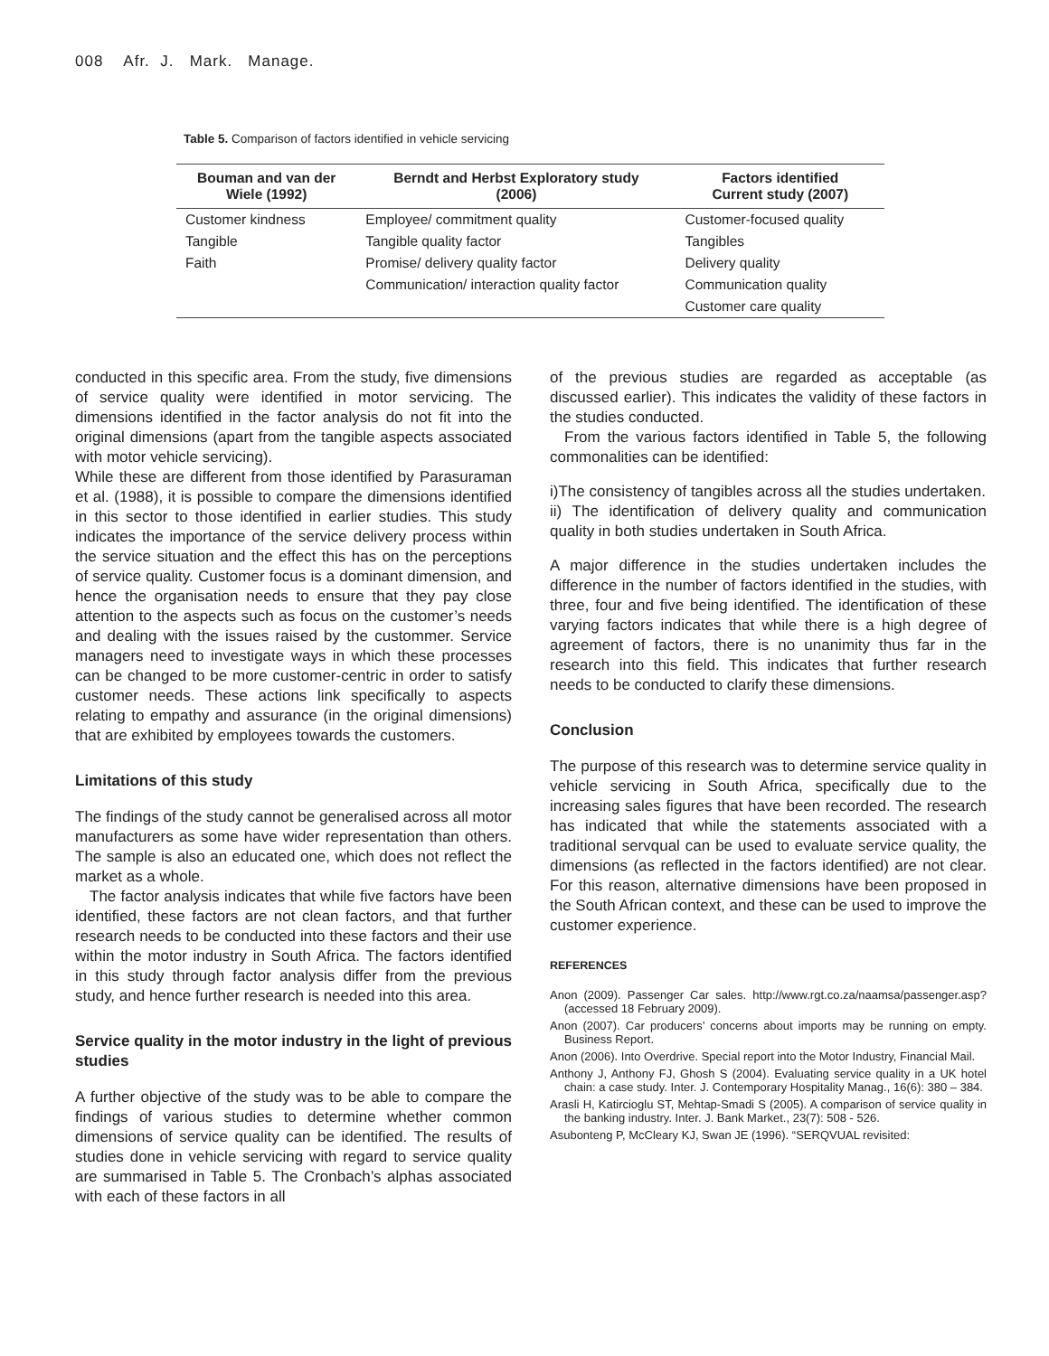008 Afr. J. Mark. Manage.
Table 5. Comparison of factors identified in vehicle servicing
| Bouman and van der Wiele (1992) | Berndt and Herbst Exploratory study (2006) | Factors identified Current study (2007) |
| --- | --- | --- |
| Customer kindness | Employee/ commitment quality | Customer-focused quality |
| Tangible | Tangible quality factor | Tangibles |
| Faith | Promise/ delivery quality factor | Delivery quality |
| | Communication/ interaction quality factor | Communication quality |
| | | Customer care quality |
conducted in this specific area. From the study, five dimensions of service quality were identified in motor servicing. The dimensions identified in the factor analysis do not fit into the original dimensions (apart from the tangible aspects associated with motor vehicle servicing).
While these are different from those identified by Parasuraman et al. (1988), it is possible to compare the dimensions identified in this sector to those identified in earlier studies. This study indicates the importance of the service delivery process within the service situation and the effect this has on the perceptions of service quality. Customer focus is a dominant dimension, and hence the organisation needs to ensure that they pay close attention to the aspects such as focus on the customer’s needs and dealing with the issues raised by the custommer. Service managers need to investigate ways in which these processes can be changed to be more customer-centric in order to satisfy customer needs. These actions link specifically to aspects relating to empathy and assurance (in the original dimensions) that are exhibited by employees towards the customers.
Limitations of this study
The findings of the study cannot be generalised across all motor manufacturers as some have wider representation than others. The sample is also an educated one, which does not reflect the market as a whole.
The factor analysis indicates that while five factors have been identified, these factors are not clean factors, and that further research needs to be conducted into these factors and their use within the motor industry in South Africa. The factors identified in this study through factor analysis differ from the previous study, and hence further research is needed into this area.
Service quality in the motor industry in the light of previous studies
A further objective of the study was to be able to compare the findings of various studies to determine whether common dimensions of service quality can be identified. The results of studies done in vehicle servicing with regard to service quality are summarised in Table 5. The Cronbach’s alphas associated with each of these factors in all
of the previous studies are regarded as acceptable (as discussed earlier). This indicates the validity of these factors in the studies conducted.
From the various factors identified in Table 5, the following commonalities can be identified:
i)The consistency of tangibles across all the studies undertaken.
ii) The identification of delivery quality and communication quality in both studies undertaken in South Africa.
A major difference in the studies undertaken includes the difference in the number of factors identified in the studies, with three, four and five being identified. The identification of these varying factors indicates that while there is a high degree of agreement of factors, there is no unanimity thus far in the research into this field. This indicates that further research needs to be conducted to clarify these dimensions.
Conclusion
The purpose of this research was to determine service quality in vehicle servicing in South Africa, specifically due to the increasing sales figures that have been recorded. The research has indicated that while the statements associated with a traditional servqual can be used to evaluate service quality, the dimensions (as reflected in the factors identified) are not clear. For this reason, alternative dimensions have been proposed in the South African context, and these can be used to improve the customer experience.
REFERENCES
Anon (2009). Passenger Car sales. http://www.rgt.co.za/naamsa/passenger.asp? (accessed 18 February 2009).
Anon (2007). Car producers’ concerns about imports may be running on empty. Business Report.
Anon (2006). Into Overdrive. Special report into the Motor Industry, Financial Mail.
Anthony J, Anthony FJ, Ghosh S (2004). Evaluating service quality in a UK hotel chain: a case study. Inter. J. Contemporary Hospitality Manag., 16(6): 380 – 384.
Arasli H, Katircioglu ST, Mehtap-Smadi S (2005). A comparison of service quality in the banking industry. Inter. J. Bank Market., 23(7): 508 - 526.
Asubonteng P, McCleary KJ, Swan JE (1996). “SERQVUAL revisited: